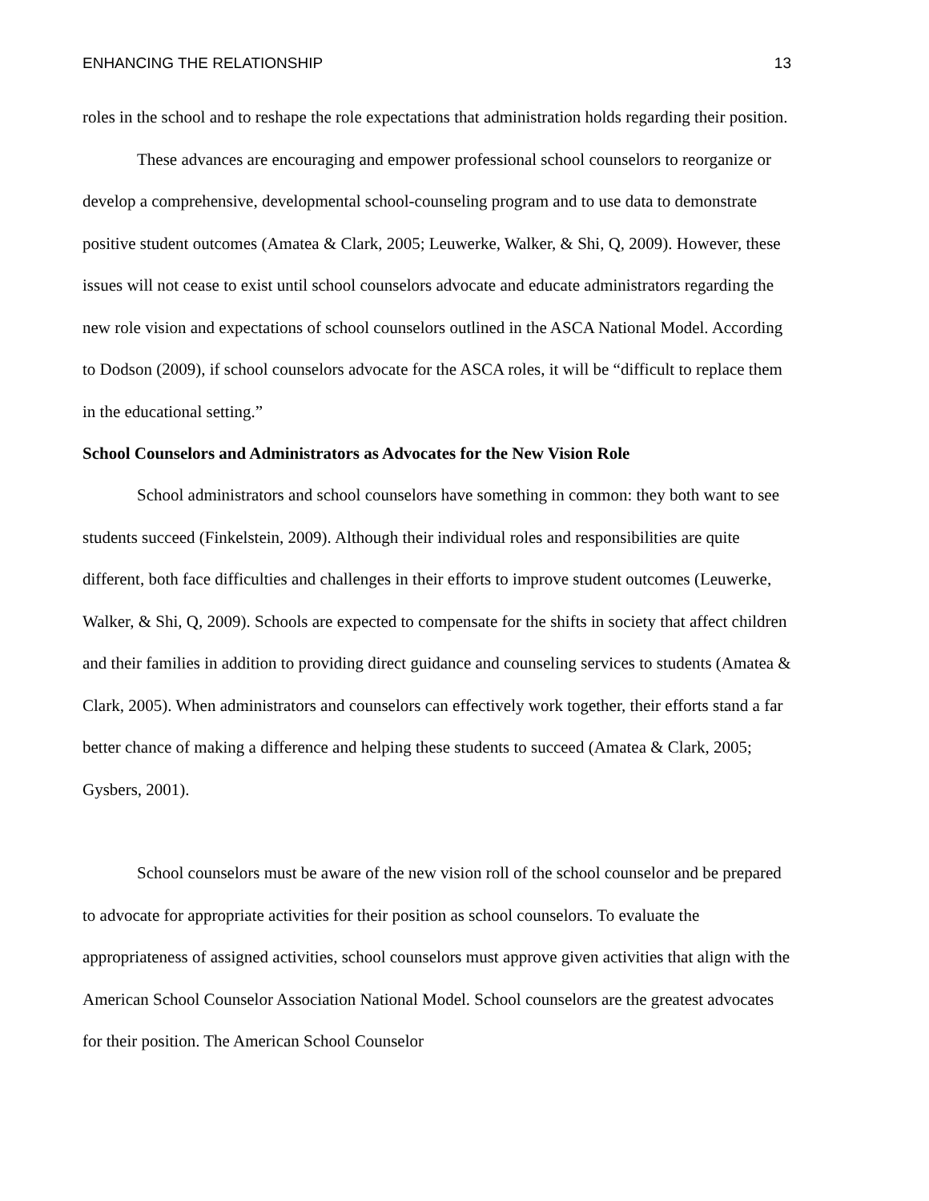ENHANCING THE RELATIONSHIP 13
roles in the school and to reshape the role expectations that administration holds regarding their position.
These advances are encouraging and empower professional school counselors to reorganize or develop a comprehensive, developmental school-counseling program and to use data to demonstrate positive student outcomes (Amatea & Clark, 2005; Leuwerke, Walker, & Shi, Q, 2009). However, these issues will not cease to exist until school counselors advocate and educate administrators regarding the new role vision and expectations of school counselors outlined in the ASCA National Model. According to Dodson (2009), if school counselors advocate for the ASCA roles, it will be “difficult to replace them in the educational setting.”
School Counselors and Administrators as Advocates for the New Vision Role
School administrators and school counselors have something in common: they both want to see students succeed (Finkelstein, 2009). Although their individual roles and responsibilities are quite different, both face difficulties and challenges in their efforts to improve student outcomes (Leuwerke, Walker, & Shi, Q, 2009). Schools are expected to compensate for the shifts in society that affect children and their families in addition to providing direct guidance and counseling services to students (Amatea & Clark, 2005). When administrators and counselors can effectively work together, their efforts stand a far better chance of making a difference and helping these students to succeed (Amatea & Clark, 2005; Gysbers, 2001).
School counselors must be aware of the new vision roll of the school counselor and be prepared to advocate for appropriate activities for their position as school counselors. To evaluate the appropriateness of assigned activities, school counselors must approve given activities that align with the American School Counselor Association National Model. School counselors are the greatest advocates for their position. The American School Counselor